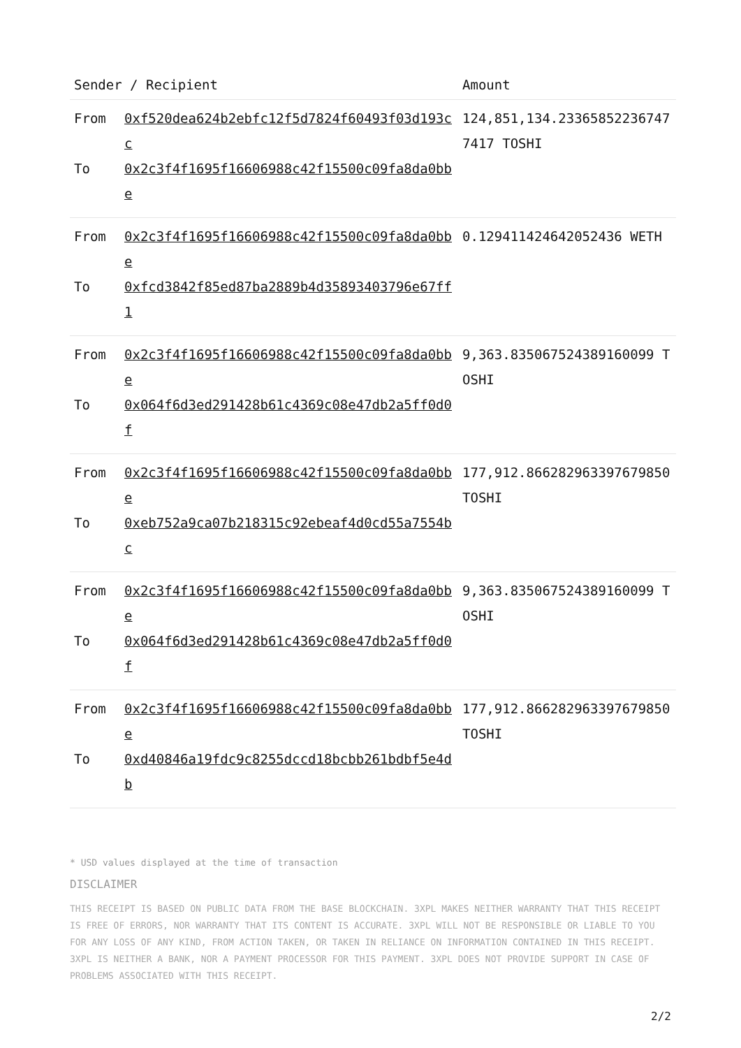| Sender / Recipient | Amount |
| --- | --- |
| From 0xf520dea624b2ebfc12f5d7824f60493f03d193cc To 0x2c3f4f1695f16606988c42f15500c09fa8da0bbe | 124,851,134.233658522367477417 TOSHI |
| From 0x2c3f4f1695f16606988c42f15500c09fa8da0bbe To 0xfcd3842f85ed87ba2889b4d35893403796e67ff1 | 0.129411424642052436 WETH |
| From 0x2c3f4f1695f16606988c42f15500c09fa8da0bbe To 0x064f6d3ed291428b61c4369c08e47db2a5ff0d0f | 9,363.835067524389160099 TOSHI |
| From 0x2c3f4f1695f16606988c42f15500c09fa8da0bbe To 0xeb752a9ca07b218315c92ebeaf4d0cd55a7554bc | 177,912.866282963397679850 TOSHI |
| From 0x2c3f4f1695f16606988c42f15500c09fa8da0bbe To 0x064f6d3ed291428b61c4369c08e47db2a5ff0d0f | 9,363.835067524389160099 TOSHI |
| From 0x2c3f4f1695f16606988c42f15500c09fa8da0bbe To 0xd40846a19fdc9c8255dccd18bcbb261bdbf5e4db | 177,912.866282963397679850 TOSHI |
* USD values displayed at the time of transaction
DISCLAIMER
THIS RECEIPT IS BASED ON PUBLIC DATA FROM THE BASE BLOCKCHAIN. 3XPL MAKES NEITHER WARRANTY THAT THIS RECEIPT IS FREE OF ERRORS, NOR WARRANTY THAT ITS CONTENT IS ACCURATE. 3XPL WILL NOT BE RESPONSIBLE OR LIABLE TO YOU FOR ANY LOSS OF ANY KIND, FROM ACTION TAKEN, OR TAKEN IN RELIANCE ON INFORMATION CONTAINED IN THIS RECEIPT. 3XPL IS NEITHER A BANK, NOR A PAYMENT PROCESSOR FOR THIS PAYMENT. 3XPL DOES NOT PROVIDE SUPPORT IN CASE OF PROBLEMS ASSOCIATED WITH THIS RECEIPT.
2/2